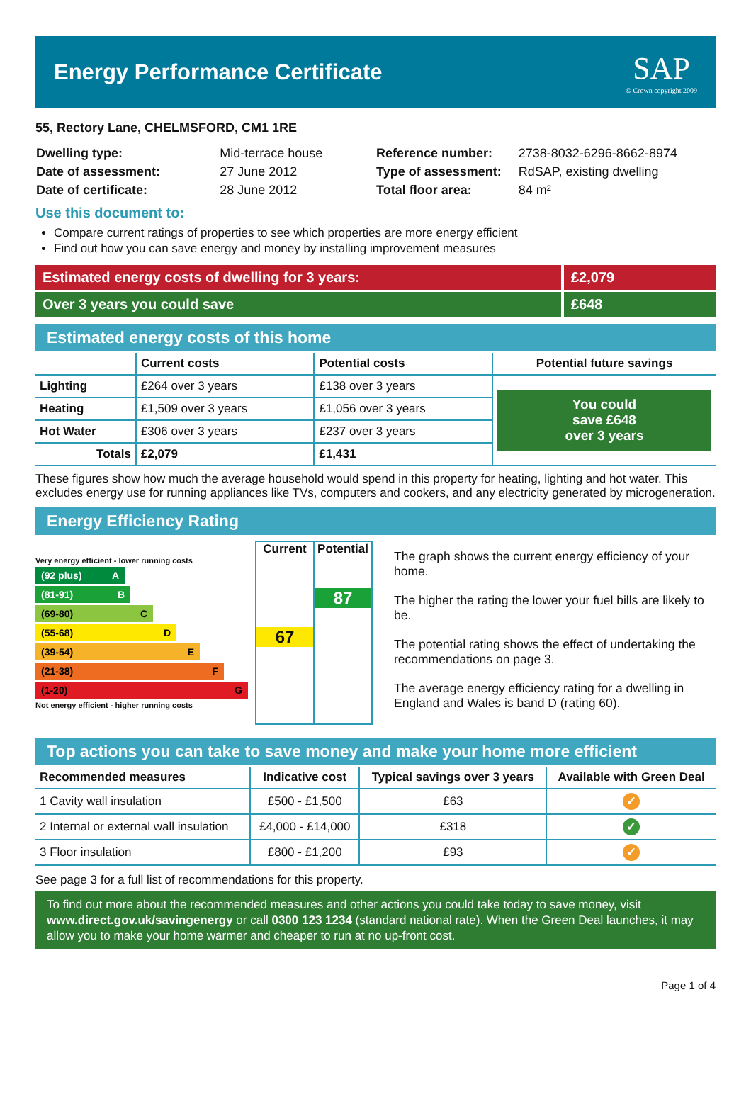Energy Performance Certificate
SAP
© Crown copyright 2009
55, Rectory Lane, CHELMSFORD, CM1 1RE
| Dwelling type: | Mid-terrace house |
| Date of assessment: | 27 June 2012 |
| Date of certificate: | 28 June 2012 |
| Reference number: | 2738-8032-6296-8662-8974 |
| Type of assessment: | RdSAP, existing dwelling |
| Total floor area: | 84 m² |
Use this document to:
Compare current ratings of properties to see which properties are more energy efficient
Find out how you can save energy and money by installing improvement measures
Estimated energy costs of dwelling for 3 years:
£2,079
Over 3 years you could save £648
Estimated energy costs of this home
| | Current costs | Potential costs | Potential future savings |
| --- | --- | --- | --- |
| Lighting | £264 over 3 years | £138 over 3 years | You could save £648 over 3 years |
| Heating | £1,509 over 3 years | £1,056 over 3 years | |
| Hot Water | £306 over 3 years | £237 over 3 years | |
| Totals | £2,079 | £1,431 | |
These figures show how much the average household would spend in this property for heating, lighting and hot water. This excludes energy use for running appliances like TVs, computers and cookers, and any electricity generated by microgeneration.
Energy Efficiency Rating
Very energy efficient - lower running costs
(92 plus) A
(81-91) B
(69-80) C
(55-68) D
(39-54) E
(21-38) F
(1-20) G
Not energy efficient - higher running costs
Current
67
Potential
87
The graph shows the current energy efficiency of your home.
The higher the rating the lower your fuel bills are likely to be.
The potential rating shows the effect of undertaking the recommendations on page 3.
The average energy efficiency rating for a dwelling in England and Wales is band D (rating 60).
Top actions you can take to save money and make your home more efficient
| Recommended measures | Indicative cost | Typical savings over 3 years | Available with Green Deal |
| --- | --- | --- | --- |
| 1 Cavity wall insulation | £500 - £1,500 | £63 | ✓ |
| 2 Internal or external wall insulation | £4,000 - £14,000 | £318 | ✓ |
| 3 Floor insulation | £800 - £1,200 | £93 | ✓ |
See page 3 for a full list of recommendations for this property.
To find out more about the recommended measures and other actions you could take today to save money, visit www.direct.gov.uk/savingenergy or call 0300 123 1234 (standard national rate). When the Green Deal launches, it may allow you to make your home warmer and cheaper to run at no up-front cost.
Page 1 of 4